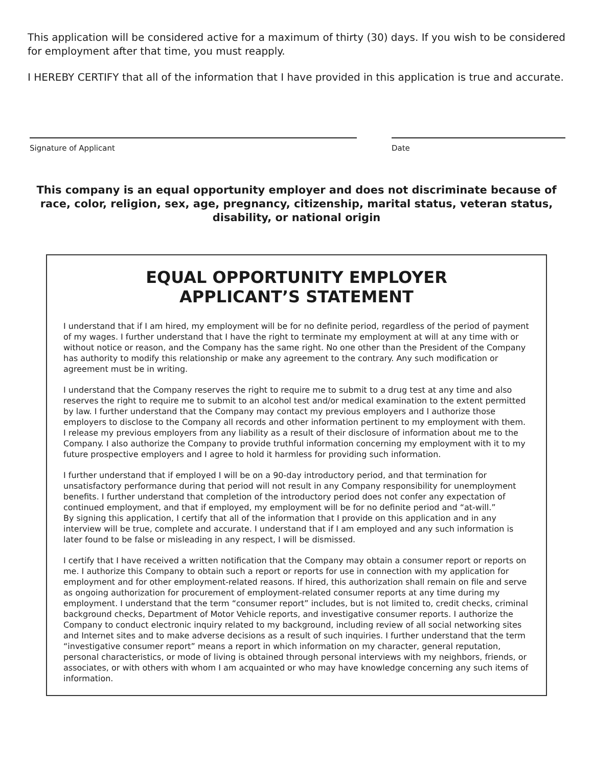This application will be considered active for a maximum of thirty (30) days. If you wish to be considered for employment after that time, you must reapply.
I HEREBY CERTIFY that all of the information that I have provided in this application is true and accurate.
Signature of Applicant Date
This company is an equal opportunity employer and does not discriminate because of race, color, religion, sex, age, pregnancy, citizenship, marital status, veteran status, disability, or national origin
EQUAL OPPORTUNITY EMPLOYER
APPLICANT’S STATEMENT
I understand that if I am hired, my employment will be for no definite period, regardless of the period of payment of my wages. I further understand that I have the right to terminate my employment at will at any time with or without notice or reason, and the Company has the same right. No one other than the President of the Company has authority to modify this relationship or make any agreement to the contrary. Any such modification or agreement must be in writing.
I understand that the Company reserves the right to require me to submit to a drug test at any time and also reserves the right to require me to submit to an alcohol test and/or medical examination to the extent permitted by law. I further understand that the Company may contact my previous employers and I authorize those employers to disclose to the Company all records and other information pertinent to my employment with them. I release my previous employers from any liability as a result of their disclosure of information about me to the Company. I also authorize the Company to provide truthful information concerning my employment with it to my future prospective employers and I agree to hold it harmless for providing such information.
I further understand that if employed I will be on a 90-day introductory period, and that termination for unsatisfactory performance during that period will not result in any Company responsibility for unemployment benefits. I further understand that completion of the introductory period does not confer any expectation of continued employment, and that if employed, my employment will be for no definite period and “at-will.”
By signing this application, I certify that all of the information that I provide on this application and in any interview will be true, complete and accurate. I understand that if I am employed and any such information is later found to be false or misleading in any respect, I will be dismissed.
I certify that I have received a written notification that the Company may obtain a consumer report or reports on me. I authorize this Company to obtain such a report or reports for use in connection with my application for employment and for other employment-related reasons. If hired, this authorization shall remain on file and serve as ongoing authorization for procurement of employment-related consumer reports at any time during my employment. I understand that the term “consumer report” includes, but is not limited to, credit checks, criminal background checks, Department of Motor Vehicle reports, and investigative consumer reports. I authorize the Company to conduct electronic inquiry related to my background, including review of all social networking sites and Internet sites and to make adverse decisions as a result of such inquiries. I further understand that the term “investigative consumer report” means a report in which information on my character, general reputation, personal characteristics, or mode of living is obtained through personal interviews with my neighbors, friends, or associates, or with others with whom I am acquainted or who may have knowledge concerning any such items of information.